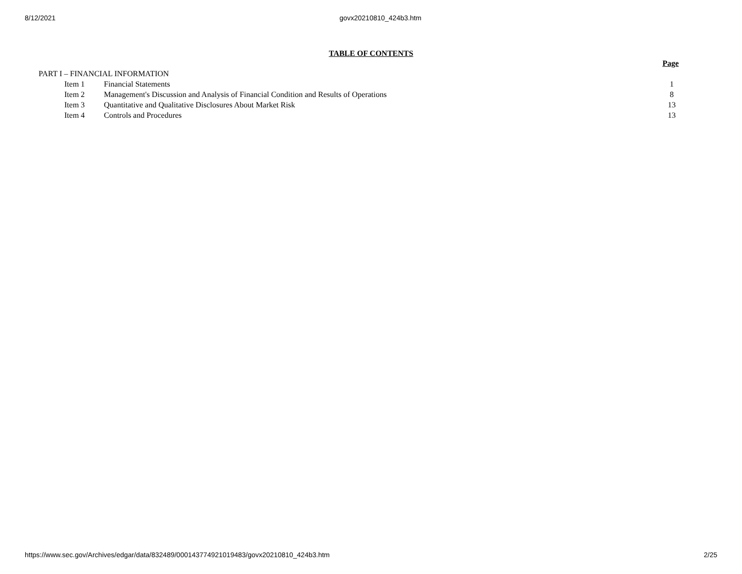8/12/2021 govx20210810_424b3.htm
TABLE OF CONTENTS
| | | | Page |
| PART I – FINANCIAL INFORMATION | | | |
| | Item 1 | Financial Statements | 1 |
| | Item 2 | Management's Discussion and Analysis of Financial Condition and Results of Operations | 8 |
| | Item 3 | Quantitative and Qualitative Disclosures About Market Risk | 13 |
| | Item 4 | Controls and Procedures | 13 |
https://www.sec.gov/Archives/edgar/data/832489/000143774921019483/govx20210810_424b3.htm 2/25